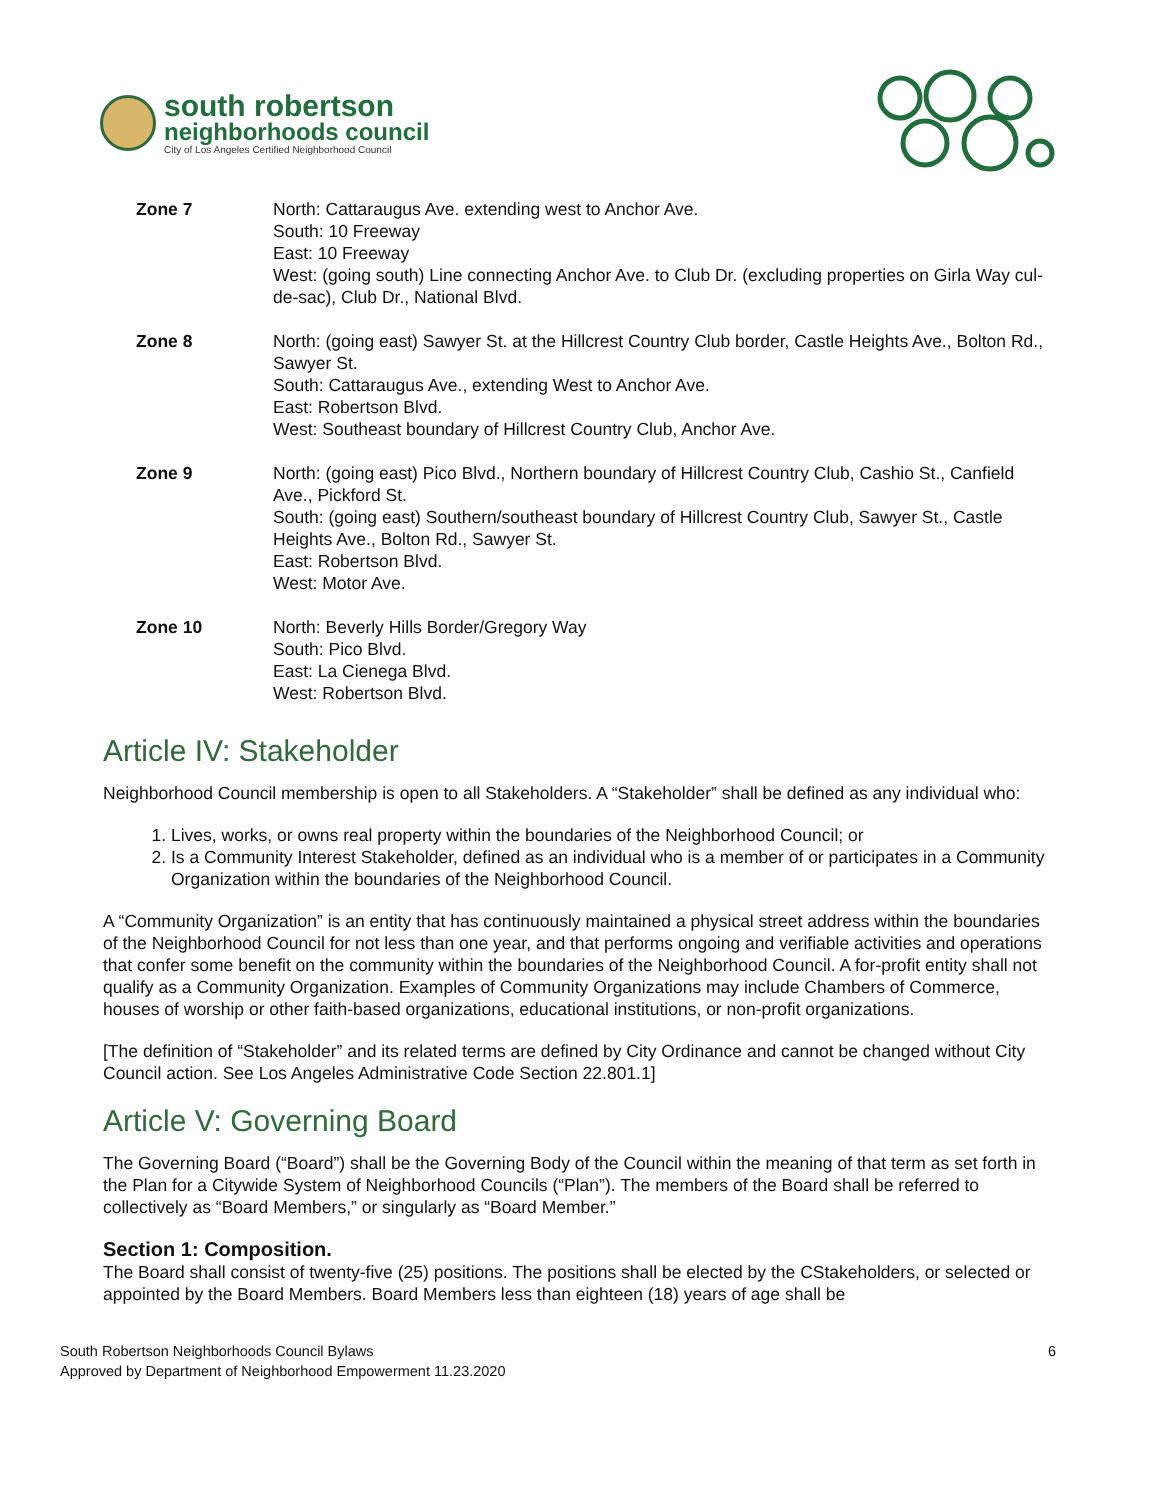south robertson
neighborhoods council
City of Los Angeles Certified Neighborhood Council
| Zone 7 | North: Cattaraugus Ave. extending west to Anchor Ave. South: 10 Freeway East: 10 Freeway West: (going south) Line connecting Anchor Ave. to Club Dr. (excluding properties on Girla Way cul-de-sac), Club Dr., National Blvd. |
| Zone 8 | North: (going east) Sawyer St. at the Hillcrest Country Club border, Castle Heights Ave., Bolton Rd., Sawyer St. South: Cattaraugus Ave., extending West to Anchor Ave. East: Robertson Blvd. West: Southeast boundary of Hillcrest Country Club, Anchor Ave. |
| Zone 9 | North: (going east) Pico Blvd., Northern boundary of Hillcrest Country Club, Cashio St., Canfield Ave., Pickford St. South: (going east) Southern/southeast boundary of Hillcrest Country Club, Sawyer St., Castle Heights Ave., Bolton Rd., Sawyer St. East: Robertson Blvd. West: Motor Ave. |
| Zone 10 | North: Beverly Hills Border/Gregory Way South: Pico Blvd. East: La Cienega Blvd. West: Robertson Blvd. |
Article IV: Stakeholder
Neighborhood Council membership is open to all Stakeholders. A “Stakeholder” shall be defined as any individual who:
1. Lives, works, or owns real property within the boundaries of the Neighborhood Council; or
2. Is a Community Interest Stakeholder, defined as an individual who is a member of or participates in a Community Organization within the boundaries of the Neighborhood Council.
A “Community Organization” is an entity that has continuously maintained a physical street address within the boundaries of the Neighborhood Council for not less than one year, and that performs ongoing and verifiable activities and operations that confer some benefit on the community within the boundaries of the Neighborhood Council. A for-profit entity shall not qualify as a Community Organization. Examples of Community Organizations may include Chambers of Commerce, houses of worship or other faith-based organizations, educational institutions, or non-profit organizations.
[The definition of “Stakeholder” and its related terms are defined by City Ordinance and cannot be changed without City Council action. See Los Angeles Administrative Code Section 22.801.1]
Article V: Governing Board
The Governing Board (“Board”) shall be the Governing Body of the Council within the meaning of that term as set forth in the Plan for a Citywide System of Neighborhood Councils (“Plan”). The members of the Board shall be referred to collectively as “Board Members,” or singularly as “Board Member.”
Section 1: Composition.
The Board shall consist of twenty-five (25) positions. The positions shall be elected by the CStakeholders, or selected or appointed by the Board Members. Board Members less than eighteen (18) years of age shall be
South Robertson Neighborhoods Council Bylaws
Approved by Department of Neighborhood Empowerment 11.23.2020
6